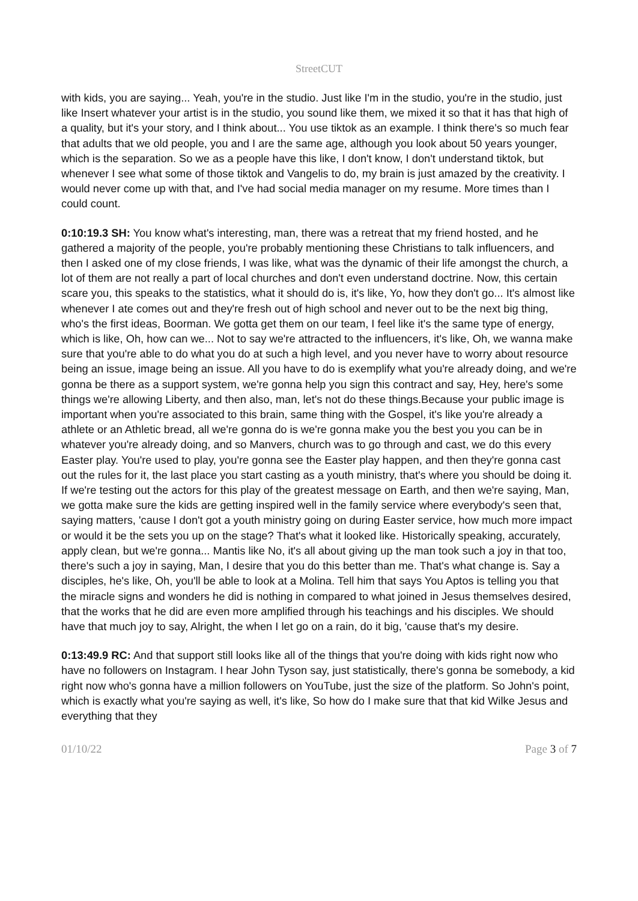StreetCUT
with kids, you are saying... Yeah, you're in the studio. Just like I'm in the studio, you're in the studio, just like Insert whatever your artist is in the studio, you sound like them, we mixed it so that it has that high of a quality, but it's your story, and I think about... You use tiktok as an example. I think there's so much fear that adults that we old people, you and I are the same age, although you look about 50 years younger, which is the separation. So we as a people have this like, I don't know, I don't understand tiktok, but whenever I see what some of those tiktok and Vangelis to do, my brain is just amazed by the creativity. I would never come up with that, and I've had social media manager on my resume. More times than I could count.
0:10:19.3 SH: You know what's interesting, man, there was a retreat that my friend hosted, and he gathered a majority of the people, you're probably mentioning these Christians to talk influencers, and then I asked one of my close friends, I was like, what was the dynamic of their life amongst the church, a lot of them are not really a part of local churches and don't even understand doctrine. Now, this certain scare you, this speaks to the statistics, what it should do is, it's like, Yo, how they don't go... It's almost like whenever I ate comes out and they're fresh out of high school and never out to be the next big thing, who's the first ideas, Boorman. We gotta get them on our team, I feel like it's the same type of energy, which is like, Oh, how can we... Not to say we're attracted to the influencers, it's like, Oh, we wanna make sure that you're able to do what you do at such a high level, and you never have to worry about resource being an issue, image being an issue. All you have to do is exemplify what you're already doing, and we're gonna be there as a support system, we're gonna help you sign this contract and say, Hey, here's some things we're allowing Liberty, and then also, man, let's not do these things.Because your public image is important when you're associated to this brain, same thing with the Gospel, it's like you're already a athlete or an Athletic bread, all we're gonna do is we're gonna make you the best you you can be in whatever you're already doing, and so Manvers, church was to go through and cast, we do this every Easter play. You're used to play, you're gonna see the Easter play happen, and then they're gonna cast out the rules for it, the last place you start casting as a youth ministry, that's where you should be doing it. If we're testing out the actors for this play of the greatest message on Earth, and then we're saying, Man, we gotta make sure the kids are getting inspired well in the family service where everybody's seen that, saying matters, 'cause I don't got a youth ministry going on during Easter service, how much more impact or would it be the sets you up on the stage? That's what it looked like. Historically speaking, accurately, apply clean, but we're gonna... Mantis like No, it's all about giving up the man took such a joy in that too, there's such a joy in saying, Man, I desire that you do this better than me. That's what change is. Say a disciples, he's like, Oh, you'll be able to look at a Molina. Tell him that says You Aptos is telling you that the miracle signs and wonders he did is nothing in compared to what joined in Jesus themselves desired, that the works that he did are even more amplified through his teachings and his disciples. We should have that much joy to say, Alright, the when I let go on a rain, do it big, 'cause that's my desire.
0:13:49.9 RC: And that support still looks like all of the things that you're doing with kids right now who have no followers on Instagram. I hear John Tyson say, just statistically, there's gonna be somebody, a kid right now who's gonna have a million followers on YouTube, just the size of the platform. So John's point, which is exactly what you're saying as well, it's like, So how do I make sure that that kid Wilke Jesus and everything that they
01/10/22 Page 3 of 7